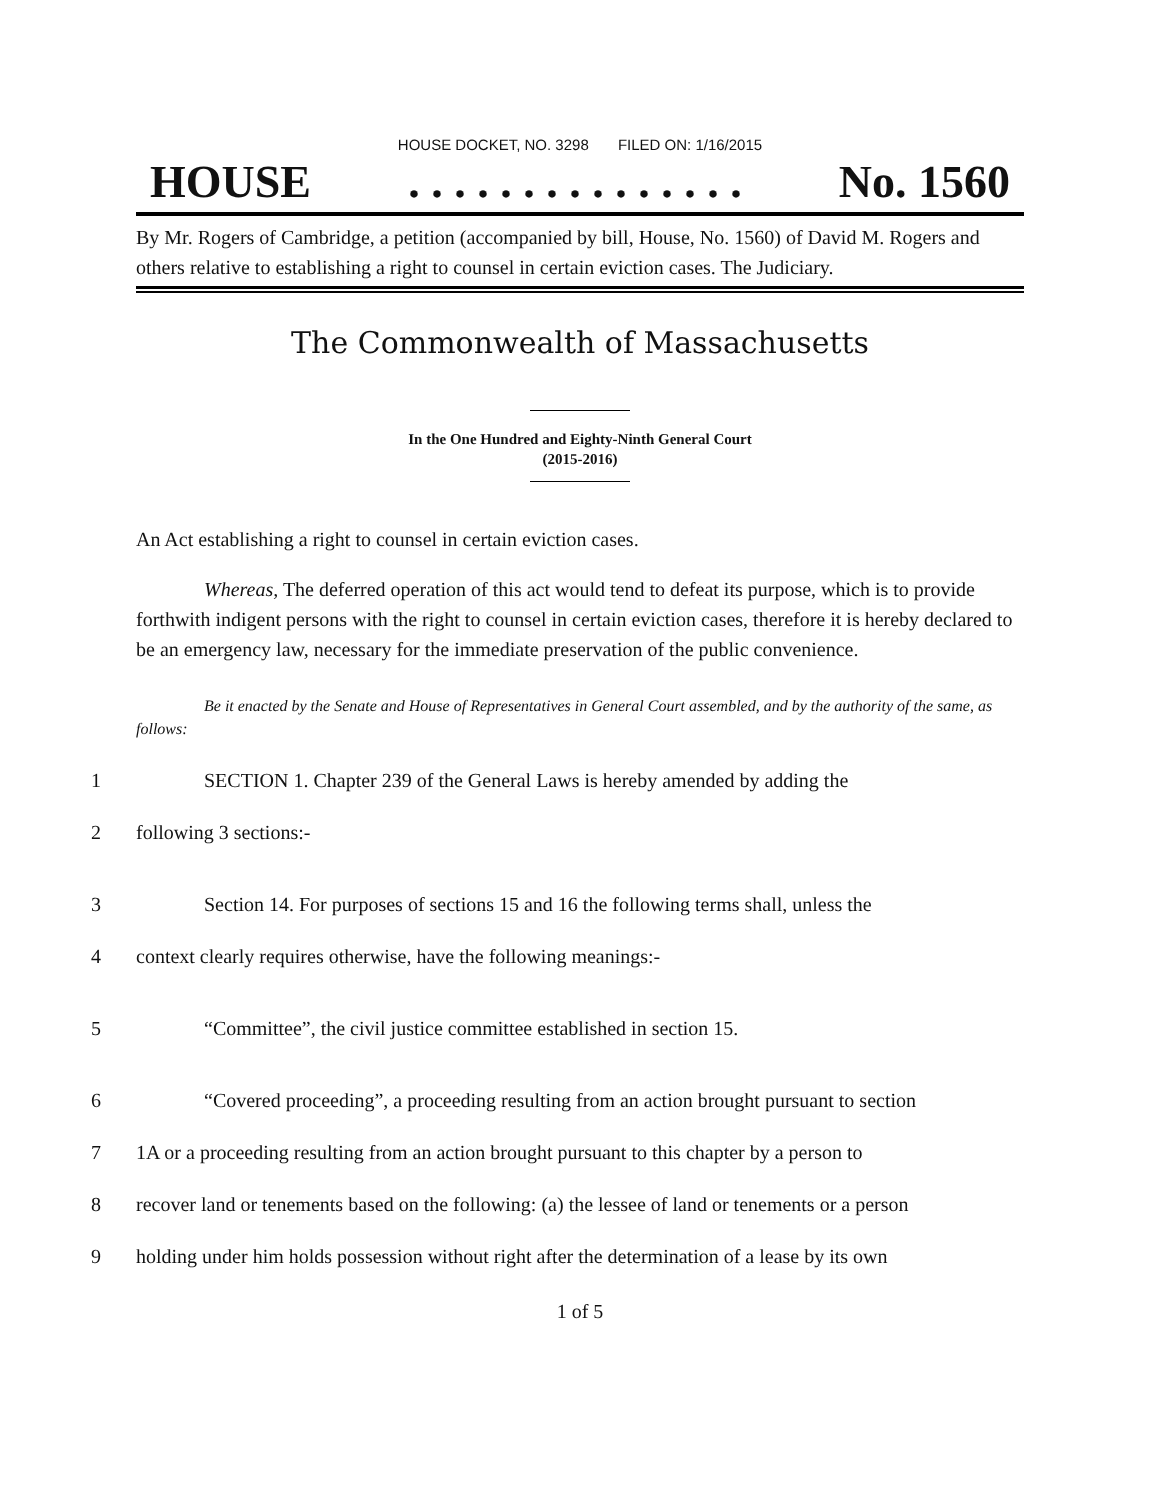HOUSE DOCKET, NO. 3298 FILED ON: 1/16/2015
HOUSE. . . . . . . . . . . . . . . No. 1560
By Mr. Rogers of Cambridge, a petition (accompanied by bill, House, No. 1560) of David M. Rogers and others relative to establishing a right to counsel in certain eviction cases. The Judiciary.
The Commonwealth of Massachusetts
In the One Hundred and Eighty-Ninth General Court
(2015-2016)
An Act establishing a right to counsel in certain eviction cases.
Whereas, The deferred operation of this act would tend to defeat its purpose, which is to provide forthwith indigent persons with the right to counsel in certain eviction cases, therefore it is hereby declared to be an emergency law, necessary for the immediate preservation of the public convenience.
Be it enacted by the Senate and House of Representatives in General Court assembled, and by the authority of the same, as follows:
1
SECTION 1. Chapter 239 of the General Laws is hereby amended by adding the
2 following 3 sections:-
3
Section 14. For purposes of sections 15 and 16 the following terms shall, unless the
4
context clearly requires otherwise, have the following meanings:-
5
“Committee”, the civil justice committee established in section 15.
6
“Covered proceeding”, a proceeding resulting from an action brought pursuant to section
7
1A or a proceeding resulting from an action brought pursuant to this chapter by a person to
8
recover land or tenements based on the following: (a) the lessee of land or tenements or a person
9
holding under him holds possession without right after the determination of a lease by its own
1 of 5